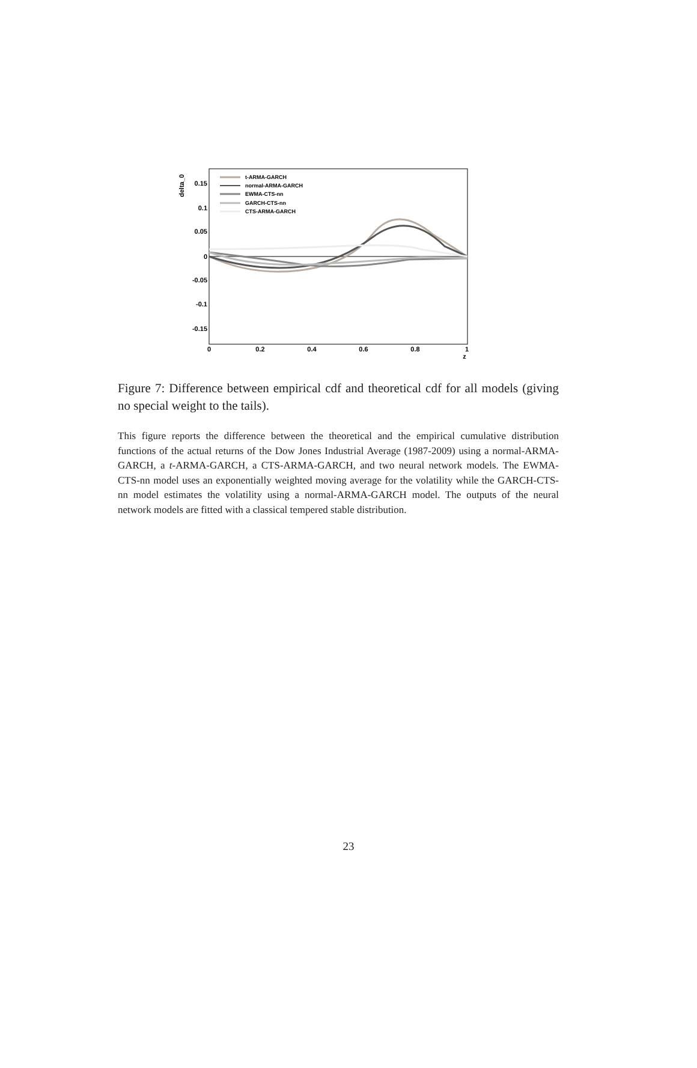delta_0
0.15
0.1
0.05
0
-0.05
-0.1
-0.15
0
0.2
0.4
0.6
0.8
1
z
t-ARMA-GARCH
normal-ARMA-GARCH
EWMA-CTS-nn
GARCH-CTS-nn
CTS-ARMA-GARCH
Figure 7: Difference between empirical cdf and theoretical cdf for all models (giving no special weight to the tails).
This figure reports the difference between the theoretical and the empirical cumulative distribution functions of the actual returns of the Dow Jones Industrial Average (1987-2009) using a normal-ARMA-GARCH, a t-ARMA-GARCH, a CTS-ARMA-GARCH, and two neural network models. The EWMA-CTS-nn model uses an exponentially weighted moving average for the volatility while the GARCH-CTS-nn model estimates the volatility using a normal-ARMA-GARCH model. The outputs of the neural network models are fitted with a classical tempered stable distribution.
23